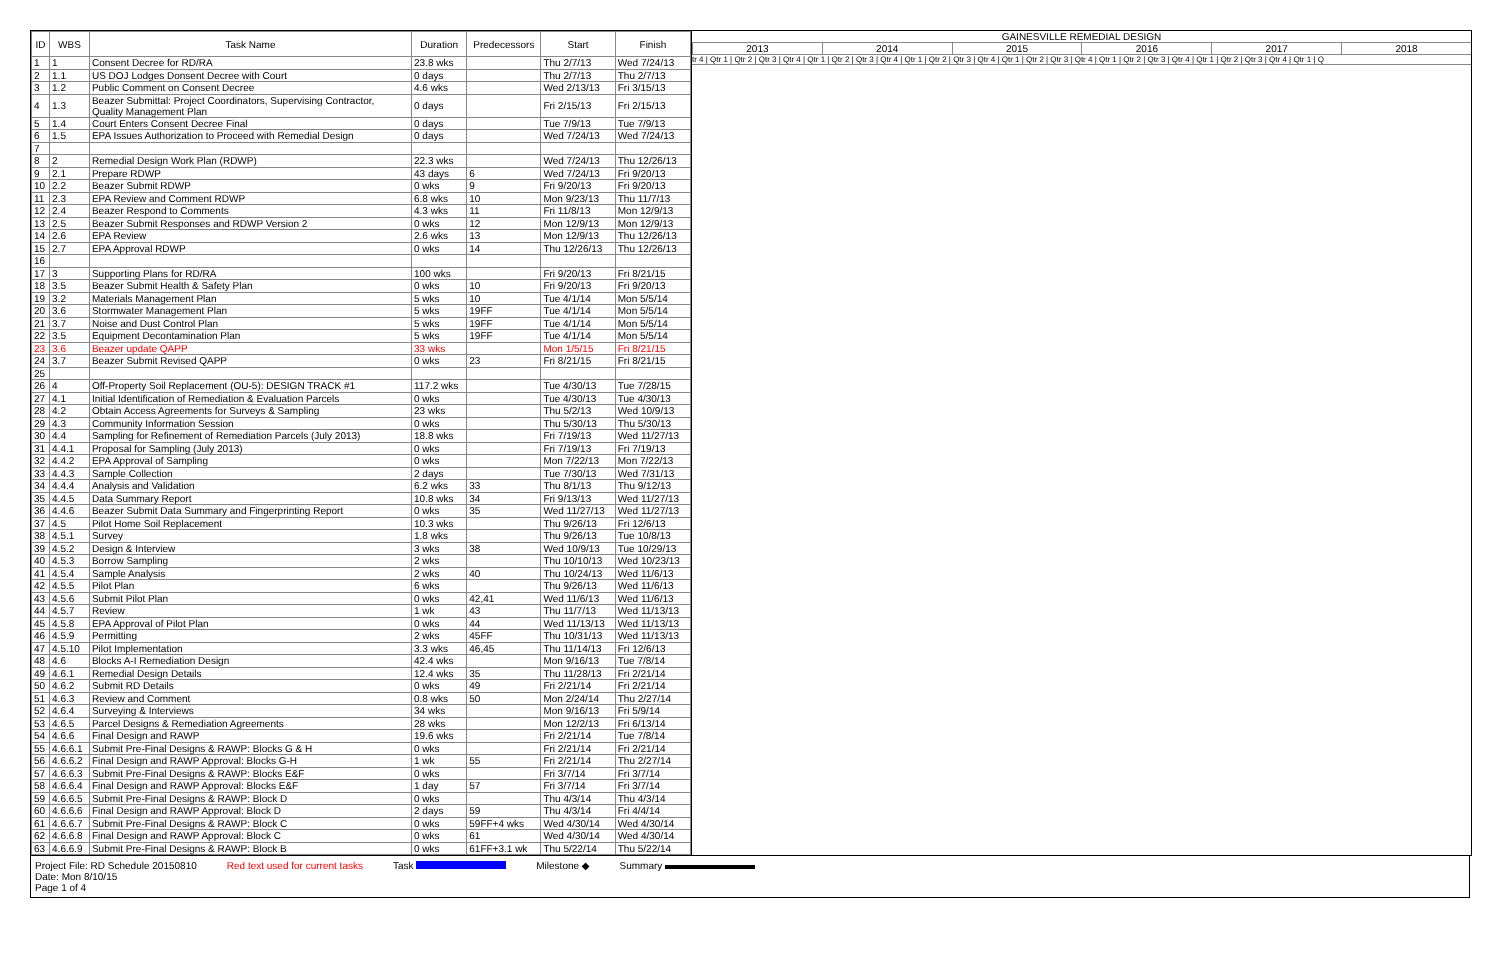| ID | WBS | Task Name | Duration | Predecessors | Start | Finish |
| --- | --- | --- | --- | --- | --- | --- |
| 1 | 1 | Consent Decree for RD/RA | 23.8 wks | | Thu 2/7/13 | Wed 7/24/13 |
| 2 | 1.1 | US DOJ Lodges Donsent Decree with Court | 0 days | | Thu 2/7/13 | Thu 2/7/13 |
| 3 | 1.2 | Public Comment on Consent Decree | 4.6 wks | | Wed 2/13/13 | Fri 3/15/13 |
| 4 | 1.3 | Beazer Submittal: Project Coordinators, Supervising Contractor, Quality Management Plan | 0 days | | Fri 2/15/13 | Fri 2/15/13 |
| 5 | 1.4 | Court Enters Consent Decree Final | 0 days | | Tue 7/9/13 | Tue 7/9/13 |
| 6 | 1.5 | EPA Issues Authorization to Proceed with Remedial Design | 0 days | | Wed 7/24/13 | Wed 7/24/13 |
| 7 | | | | | | |
| 8 | 2 | Remedial Design Work Plan (RDWP) | 22.3 wks | | Wed 7/24/13 | Thu 12/26/13 |
| 9 | 2.1 | Prepare RDWP | 43 days | 6 | Wed 7/24/13 | Fri 9/20/13 |
| 10 | 2.2 | Beazer Submit RDWP | 0 wks | 9 | Fri 9/20/13 | Fri 9/20/13 |
| 11 | 2.3 | EPA Review and Comment RDWP | 6.8 wks | 10 | Mon 9/23/13 | Thu 11/7/13 |
| 12 | 2.4 | Beazer Respond to Comments | 4.3 wks | 11 | Fri 11/8/13 | Mon 12/9/13 |
| 13 | 2.5 | Beazer Submit Responses and RDWP Version 2 | 0 wks | 12 | Mon 12/9/13 | Mon 12/9/13 |
| 14 | 2.6 | EPA Review | 2.6 wks | 13 | Mon 12/9/13 | Thu 12/26/13 |
| 15 | 2.7 | EPA Approval RDWP | 0 wks | 14 | Thu 12/26/13 | Thu 12/26/13 |
| 16 | | | | | | |
| 17 | 3 | Supporting Plans for RD/RA | 100 wks | | Fri 9/20/13 | Fri 8/21/15 |
| 18 | 3.5 | Beazer Submit Health & Safety Plan | 0 wks | 10 | Fri 9/20/13 | Fri 9/20/13 |
| 19 | 3.2 | Materials Management Plan | 5 wks | 10 | Tue 4/1/14 | Mon 5/5/14 |
| 20 | 3.6 | Stormwater Management Plan | 5 wks | 19FF | Tue 4/1/14 | Mon 5/5/14 |
| 21 | 3.7 | Noise and Dust Control Plan | 5 wks | 19FF | Tue 4/1/14 | Mon 5/5/14 |
| 22 | 3.5 | Equipment Decontamination Plan | 5 wks | 19FF | Tue 4/1/14 | Mon 5/5/14 |
| 23 | 3.6 | Beazer update QAPP | 33 wks | | Mon 1/5/15 | Fri 8/21/15 |
| 24 | 3.7 | Beazer Submit Revised QAPP | 0 wks | 23 | Fri 8/21/15 | Fri 8/21/15 |
| 25 | | | | | | |
| 26 | 4 | Off-Property Soil Replacement (OU-5): DESIGN TRACK #1 | 117.2 wks | | Tue 4/30/13 | Tue 7/28/15 |
| 27 | 4.1 | Initial Identification of Remediation & Evaluation Parcels | 0 wks | | Tue 4/30/13 | Tue 4/30/13 |
| 28 | 4.2 | Obtain Access Agreements for Surveys & Sampling | 23 wks | | Thu 5/2/13 | Wed 10/9/13 |
| 29 | 4.3 | Community Information Session | 0 wks | | Thu 5/30/13 | Thu 5/30/13 |
| 30 | 4.4 | Sampling for Refinement of Remediation Parcels (July 2013) | 18.8 wks | | Fri 7/19/13 | Wed 11/27/13 |
| 31 | 4.4.1 | Proposal for Sampling (July 2013) | 0 wks | | Fri 7/19/13 | Fri 7/19/13 |
| 32 | 4.4.2 | EPA Approval of Sampling | 0 wks | | Mon 7/22/13 | Mon 7/22/13 |
| 33 | 4.4.3 | Sample Collection | 2 days | | Tue 7/30/13 | Wed 7/31/13 |
| 34 | 4.4.4 | Analysis and Validation | 6.2 wks | 33 | Thu 8/1/13 | Thu 9/12/13 |
| 35 | 4.4.5 | Data Summary Report | 10.8 wks | 34 | Fri 9/13/13 | Wed 11/27/13 |
| 36 | 4.4.6 | Beazer Submit Data Summary and Fingerprinting Report | 0 wks | 35 | Wed 11/27/13 | Wed 11/27/13 |
| 37 | 4.5 | Pilot Home Soil Replacement | 10.3 wks | | Thu 9/26/13 | Fri 12/6/13 |
| 38 | 4.5.1 | Survey | 1.8 wks | | Thu 9/26/13 | Tue 10/8/13 |
| 39 | 4.5.2 | Design & Interview | 3 wks | 38 | Wed 10/9/13 | Tue 10/29/13 |
| 40 | 4.5.3 | Borrow Sampling | 2 wks | | Thu 10/10/13 | Wed 10/23/13 |
| 41 | 4.5.4 | Sample Analysis | 2 wks | 40 | Thu 10/24/13 | Wed 11/6/13 |
| 42 | 4.5.5 | Pilot Plan | 6 wks | | Thu 9/26/13 | Wed 11/6/13 |
| 43 | 4.5.6 | Submit Pilot Plan | 0 wks | 42,41 | Wed 11/6/13 | Wed 11/6/13 |
| 44 | 4.5.7 | Review | 1 wk | 43 | Thu 11/7/13 | Wed 11/13/13 |
| 45 | 4.5.8 | EPA Approval of Pilot Plan | 0 wks | 44 | Wed 11/13/13 | Wed 11/13/13 |
| 46 | 4.5.9 | Permitting | 2 wks | 45FF | Thu 10/31/13 | Wed 11/13/13 |
| 47 | 4.5.10 | Pilot Implementation | 3.3 wks | 46,45 | Thu 11/14/13 | Fri 12/6/13 |
| 48 | 4.6 | Blocks A-I Remediation Design | 42.4 wks | | Mon 9/16/13 | Tue 7/8/14 |
| 49 | 4.6.1 | Remedial Design Details | 12.4 wks | 35 | Thu 11/28/13 | Fri 2/21/14 |
| 50 | 4.6.2 | Submit RD Details | 0 wks | 49 | Fri 2/21/14 | Fri 2/21/14 |
| 51 | 4.6.3 | Review and Comment | 0.8 wks | 50 | Mon 2/24/14 | Thu 2/27/14 |
| 52 | 4.6.4 | Surveying & Interviews | 34 wks | | Mon 9/16/13 | Fri 5/9/14 |
| 53 | 4.6.5 | Parcel Designs & Remediation Agreements | 28 wks | | Mon 12/2/13 | Fri 6/13/14 |
| 54 | 4.6.6 | Final Design and RAWP | 19.6 wks | | Fri 2/21/14 | Tue 7/8/14 |
| 55 | 4.6.6.1 | Submit Pre-Final Designs & RAWP: Blocks G & H | 0 wks | | Fri 2/21/14 | Fri 2/21/14 |
| 56 | 4.6.6.2 | Final Design and RAWP Approval: Blocks G-H | 1 wk | 55 | Fri 2/21/14 | Thu 2/27/14 |
| 57 | 4.6.6.3 | Submit Pre-Final Designs & RAWP: Blocks E&F | 0 wks | | Fri 3/7/14 | Fri 3/7/14 |
| 58 | 4.6.6.4 | Final Design and RAWP Approval: Blocks E&F | 1 day | 57 | Fri 3/7/14 | Fri 3/7/14 |
| 59 | 4.6.6.5 | Submit Pre-Final Designs & RAWP: Block D | 0 wks | | Thu 4/3/14 | Thu 4/3/14 |
| 60 | 4.6.6.6 | Final Design and RAWP Approval: Block D | 2 days | 59 | Thu 4/3/14 | Fri 4/4/14 |
| 61 | 4.6.6.7 | Submit Pre-Final Designs & RAWP: Block C | 0 wks | 59FF+4 wks | Wed 4/30/14 | Wed 4/30/14 |
| 62 | 4.6.6.8 | Final Design and RAWP Approval: Block C | 0 wks | 61 | Wed 4/30/14 | Wed 4/30/14 |
| 63 | 4.6.6.9 | Submit Pre-Final Designs & RAWP: Block B | 0 wks | 61FF+3.1 wk | Thu 5/22/14 | Thu 5/22/14 |
GAINESVILLE REMEDIAL DESIGN
2013 2014 2015 2016 2017 2018
tr 4 | Qtr 1 | Qtr 2 | Qtr 3 | Qtr 4 | Qtr 1 | Qtr 2 | Qtr 3 | Qtr 4 | Qtr 1 | Qtr 2 | Qtr 3 | Qtr 4 | Qtr 1 | Qtr 2 | Qtr 3 | Qtr 4 | Qtr 1 | Qtr 2 | Qtr 3 | Qtr 4 | Qtr 1 | Qtr 2 | Qtr 3 | Qtr 4 | Qtr 1 | Q
Project File: RD Schedule 20150810
Date: Mon 8/10/15
Page 1 of 4
Red text used for current tasks
Task Milestone ◆ Summary